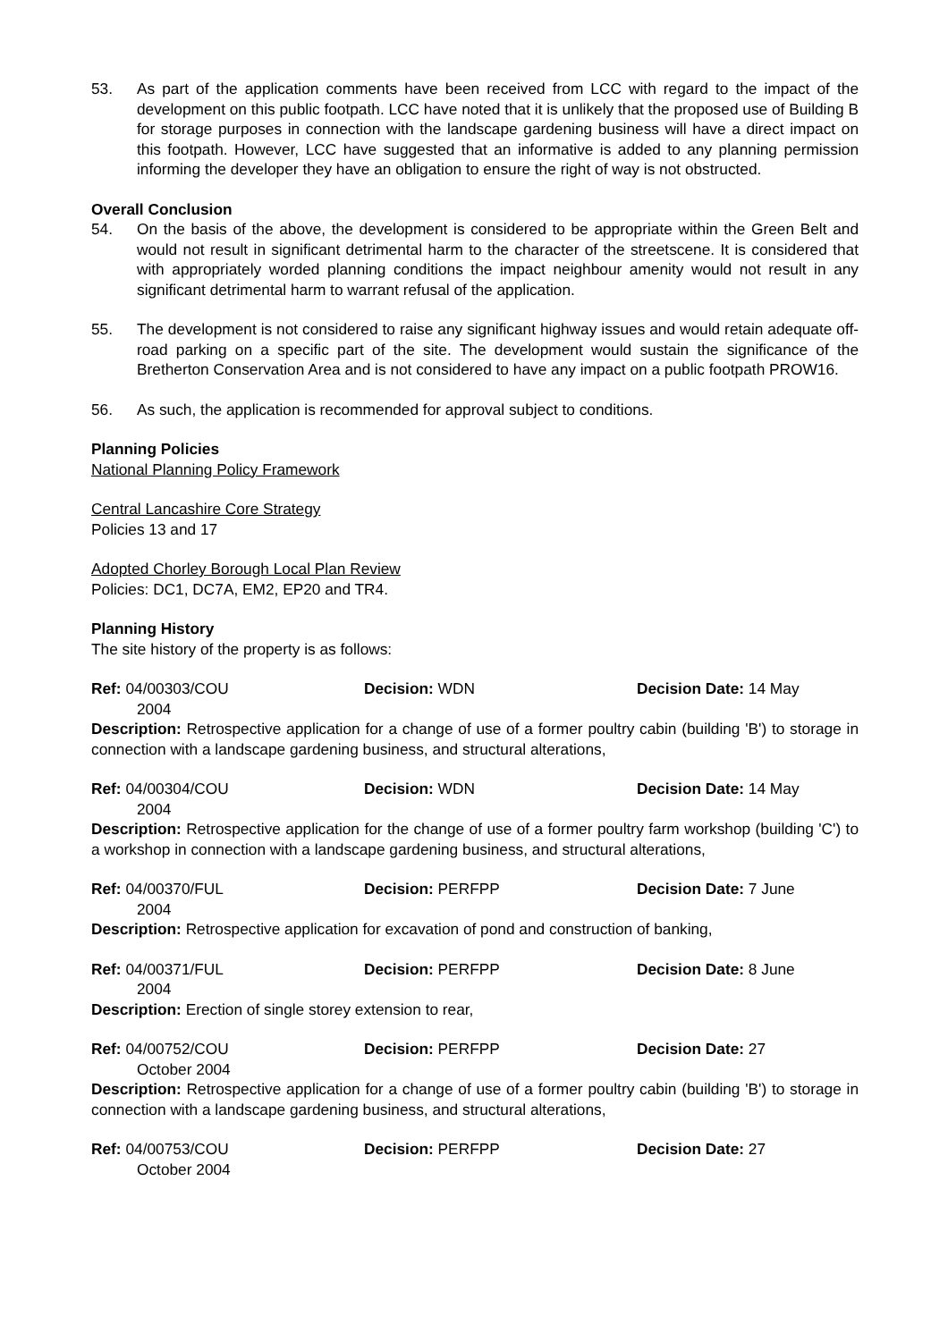53. As part of the application comments have been received from LCC with regard to the impact of the development on this public footpath. LCC have noted that it is unlikely that the proposed use of Building B for storage purposes in connection with the landscape gardening business will have a direct impact on this footpath. However, LCC have suggested that an informative is added to any planning permission informing the developer they have an obligation to ensure the right of way is not obstructed.
Overall Conclusion
54. On the basis of the above, the development is considered to be appropriate within the Green Belt and would not result in significant detrimental harm to the character of the streetscene. It is considered that with appropriately worded planning conditions the impact neighbour amenity would not result in any significant detrimental harm to warrant refusal of the application.
55. The development is not considered to raise any significant highway issues and would retain adequate off-road parking on a specific part of the site. The development would sustain the significance of the Bretherton Conservation Area and is not considered to have any impact on a public footpath PROW16.
56. As such, the application is recommended for approval subject to conditions.
Planning Policies
National Planning Policy Framework
Central Lancashire Core Strategy
Policies 13 and 17
Adopted Chorley Borough Local Plan Review
Policies: DC1, DC7A, EM2, EP20 and TR4.
Planning History
The site history of the property is as follows:
Ref: 04/00303/COU Decision: WDN Decision Date: 14 May
2004
Description: Retrospective application for a change of use of a former poultry cabin (building 'B') to storage in connection with a landscape gardening business, and structural alterations,
Ref: 04/00304/COU Decision: WDN Decision Date: 14 May
2004
Description: Retrospective application for the change of use of a former poultry farm workshop (building 'C') to a workshop in connection with a landscape gardening business, and structural alterations,
Ref: 04/00370/FUL Decision: PERFPP Decision Date: 7 June
2004
Description: Retrospective application for excavation of pond and construction of banking,
Ref: 04/00371/FUL Decision: PERFPP Decision Date: 8 June
2004
Description: Erection of single storey extension to rear,
Ref: 04/00752/COU Decision: PERFPP Decision Date: 27
October 2004
Description: Retrospective application for a change of use of a former poultry cabin (building 'B') to storage in connection with a landscape gardening business, and structural alterations,
Ref: 04/00753/COU Decision: PERFPP Decision Date: 27
October 2004